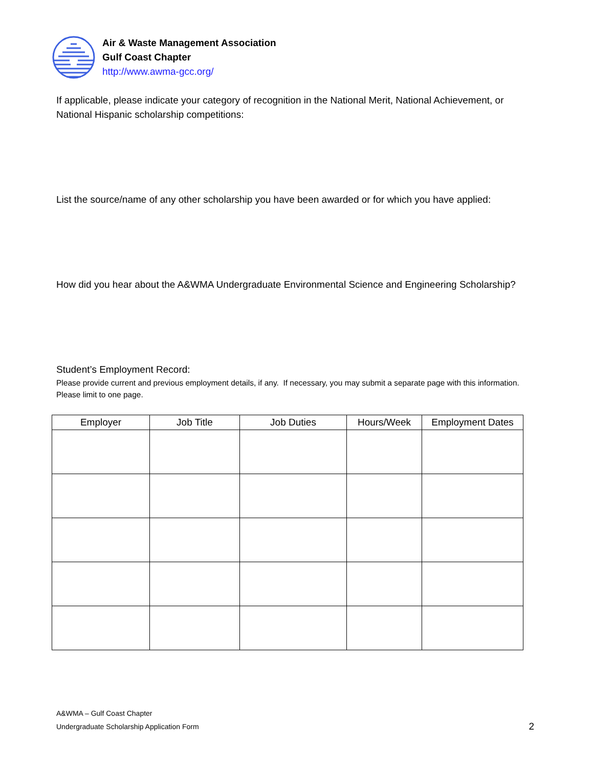Air & Waste Management Association
Gulf Coast Chapter
http://www.awma-gcc.org/
If applicable, please indicate your category of recognition in the National Merit, National Achievement, or National Hispanic scholarship competitions:
List the source/name of any other scholarship you have been awarded or for which you have applied:
How did you hear about the A&WMA Undergraduate Environmental Science and Engineering Scholarship?
Student’s Employment Record:
Please provide current and previous employment details, if any. If necessary, you may submit a separate page with this information. Please limit to one page.
| Employer | Job Title | Job Duties | Hours/Week | Employment Dates |
| --- | --- | --- | --- | --- |
A&WMA – Gulf Coast Chapter
Undergraduate Scholarship Application Form
2